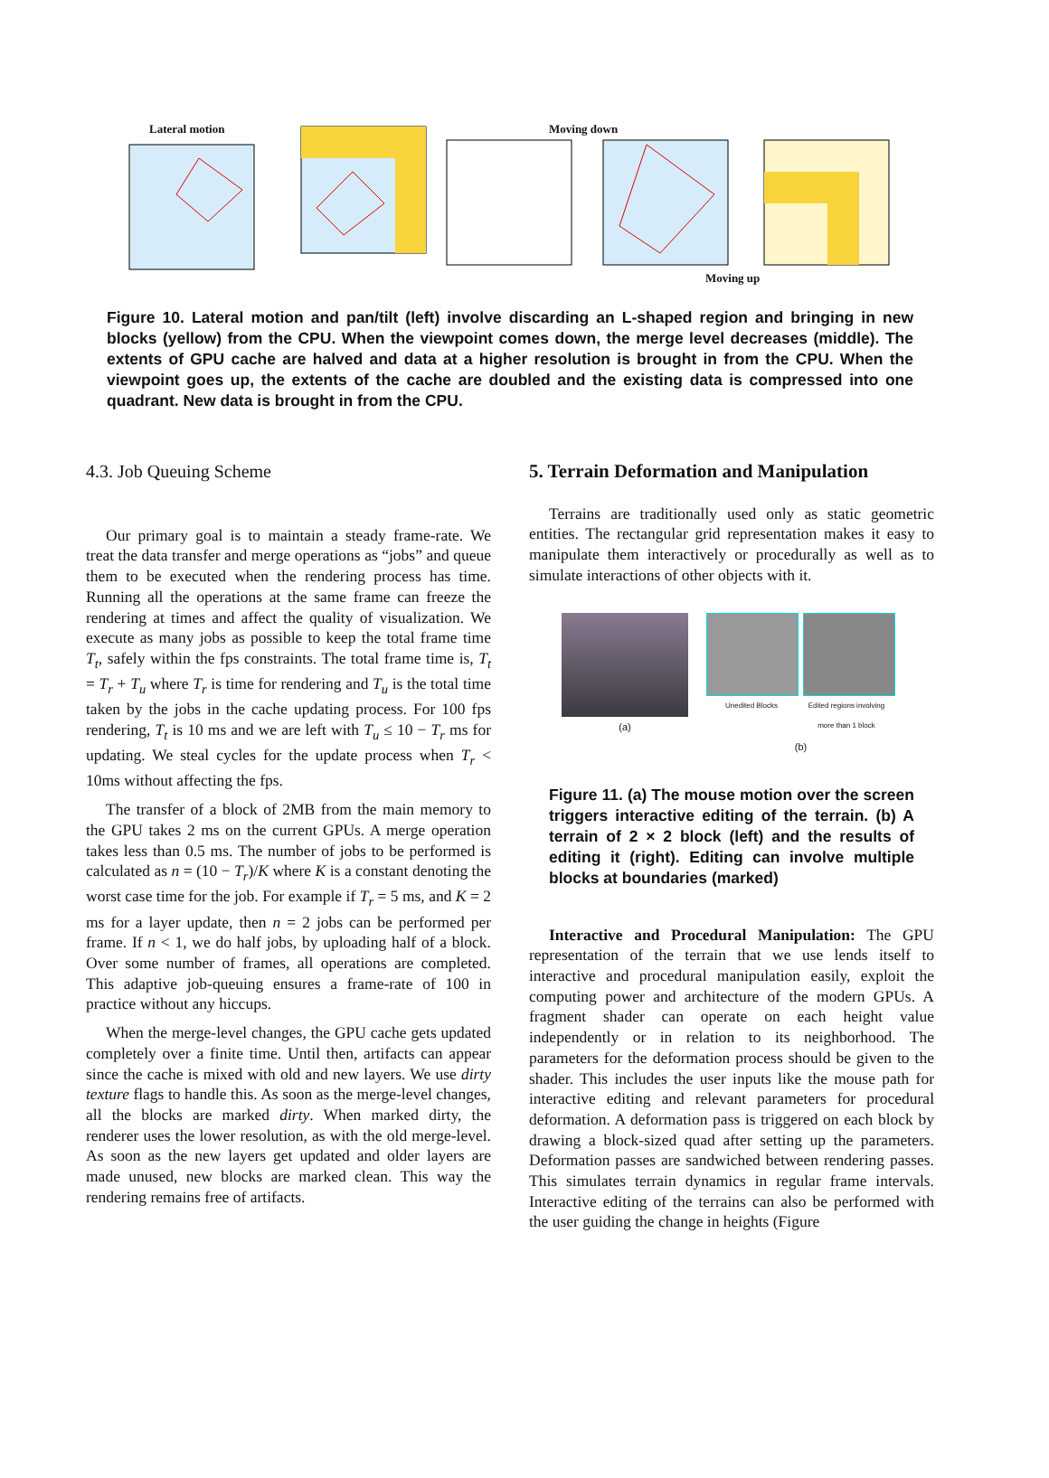Lateral motion Moving down
Moving up
Figure 10. Lateral motion and pan/tilt (left) involve discarding an L-shaped region and bringing in new blocks (yellow) from the CPU. When the viewpoint comes down, the merge level decreases (middle). The extents of GPU cache are halved and data at a higher resolution is brought in from the CPU. When the viewpoint goes up, the extents of the cache are doubled and the existing data is compressed into one quadrant. New data is brought in from the CPU.
4.3. Job Queuing Scheme
Our primary goal is to maintain a steady frame-rate. We treat the data transfer and merge operations as “jobs” and queue them to be executed when the rendering process has time. Running all the operations at the same frame can freeze the rendering at times and affect the quality of visualization. We execute as many jobs as possible to keep the total frame time T<sub>t</sub>, safely within the fps constraints. The total frame time is, T<sub>t</sub> = T<sub>r</sub> + T<sub>u</sub> where T<sub>r</sub> is time for rendering and T<sub>u</sub> is the total time taken by the jobs in the cache updating process. For 100 fps rendering, T<sub>t</sub> is 10 ms and we are left with T<sub>u</sub> ≤ 10 − T<sub>r</sub> ms for updating. We steal cycles for the update process when T<sub>r</sub> < 10ms without affecting the fps.
The transfer of a block of 2MB from the main memory to the GPU takes 2 ms on the current GPUs. A merge operation takes less than 0.5 ms. The number of jobs to be performed is calculated as n = (10 − T<sub>r</sub>)/K where K is a constant denoting the worst case time for the job. For example if T<sub>r</sub> = 5 ms, and K = 2 ms for a layer update, then n = 2 jobs can be performed per frame. If n < 1, we do half jobs, by uploading half of a block. Over some number of frames, all operations are completed. This adaptive job-queuing ensures a frame-rate of 100 in practice without any hiccups.
When the merge-level changes, the GPU cache gets updated completely over a finite time. Until then, artifacts can appear since the cache is mixed with old and new layers. We use dirty texture flags to handle this. As soon as the merge-level changes, all the blocks are marked dirty. When marked dirty, the renderer uses the lower resolution, as with the old merge-level. As soon as the new layers get updated and older layers are made unused, new blocks are marked clean. This way the rendering remains free of artifacts.
5. Terrain Deformation and Manipulation
Terrains are traditionally used only as static geometric entities. The rectangular grid representation makes it easy to manipulate them interactively or procedurally as well as to simulate interactions of other objects with it.
(a)
Unedited Blocks Edited regions involving more than 1 block
(b)
Figure 11. (a) The mouse motion over the screen triggers interactive editing of the terrain. (b) A terrain of 2 × 2 block (left) and the results of editing it (right). Editing can involve multiple blocks at boundaries (marked)
Interactive and Procedural Manipulation: The GPU representation of the terrain that we use lends itself to interactive and procedural manipulation easily, exploit the computing power and architecture of the modern GPUs. A fragment shader can operate on each height value independently or in relation to its neighborhood. The parameters for the deformation process should be given to the shader. This includes the user inputs like the mouse path for interactive editing and relevant parameters for procedural deformation. A deformation pass is triggered on each block by drawing a block-sized quad after setting up the parameters. Deformation passes are sandwiched between rendering passes. This simulates terrain dynamics in regular frame intervals. Interactive editing of the terrains can also be performed with the user guiding the change in heights (Figure